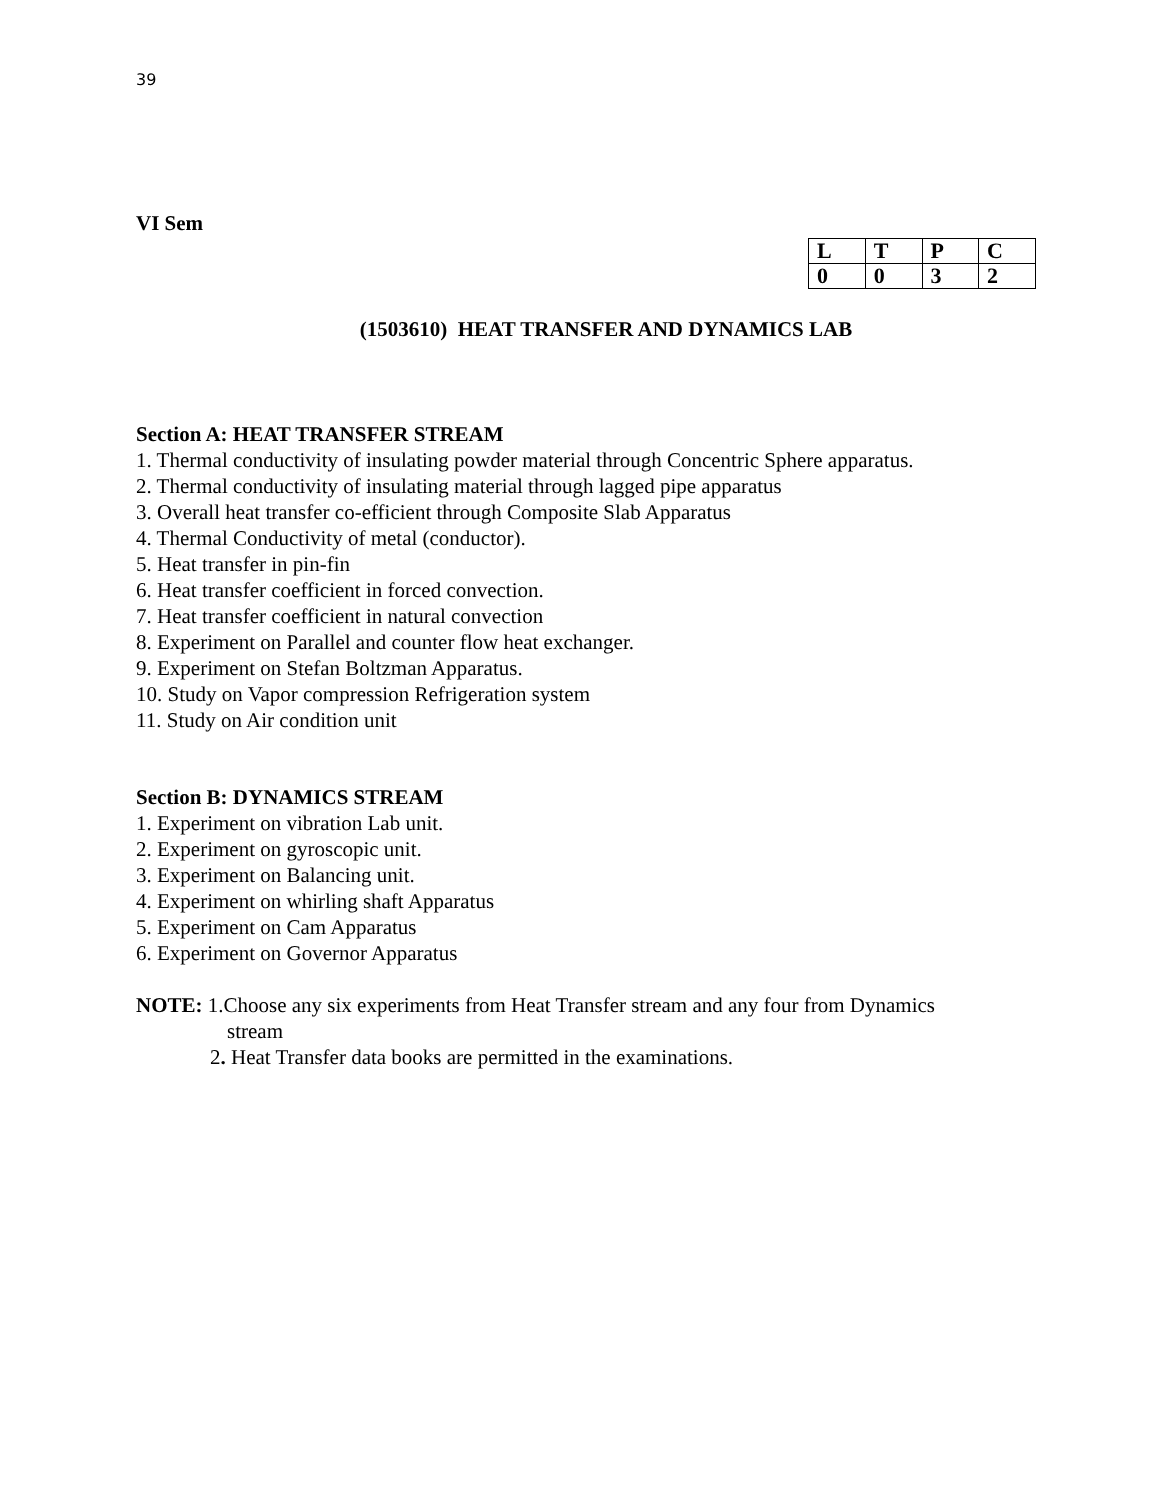39
VI Sem
| L | T | P | C |
| 0 | 0 | 3 | 2 |
(1503610) HEAT TRANSFER AND DYNAMICS LAB
Section A: HEAT TRANSFER STREAM
1. Thermal conductivity of insulating powder material through Concentric Sphere apparatus.
2. Thermal conductivity of insulating material through lagged pipe apparatus
3. Overall heat transfer co-efficient through Composite Slab Apparatus
4. Thermal Conductivity of metal (conductor).
5. Heat transfer in pin-fin
6. Heat transfer coefficient in forced convection.
7. Heat transfer coefficient in natural convection
8. Experiment on Parallel and counter flow heat exchanger.
9. Experiment on Stefan Boltzman Apparatus.
10. Study on Vapor compression Refrigeration system
11. Study on Air condition unit
Section B: DYNAMICS STREAM
1. Experiment on vibration Lab unit.
2. Experiment on gyroscopic unit.
3. Experiment on Balancing unit.
4. Experiment on whirling shaft Apparatus
5. Experiment on Cam Apparatus
6. Experiment on Governor Apparatus
NOTE: 1.Choose any six experiments from Heat Transfer stream and any four from Dynamics
stream
2. Heat Transfer data books are permitted in the examinations.